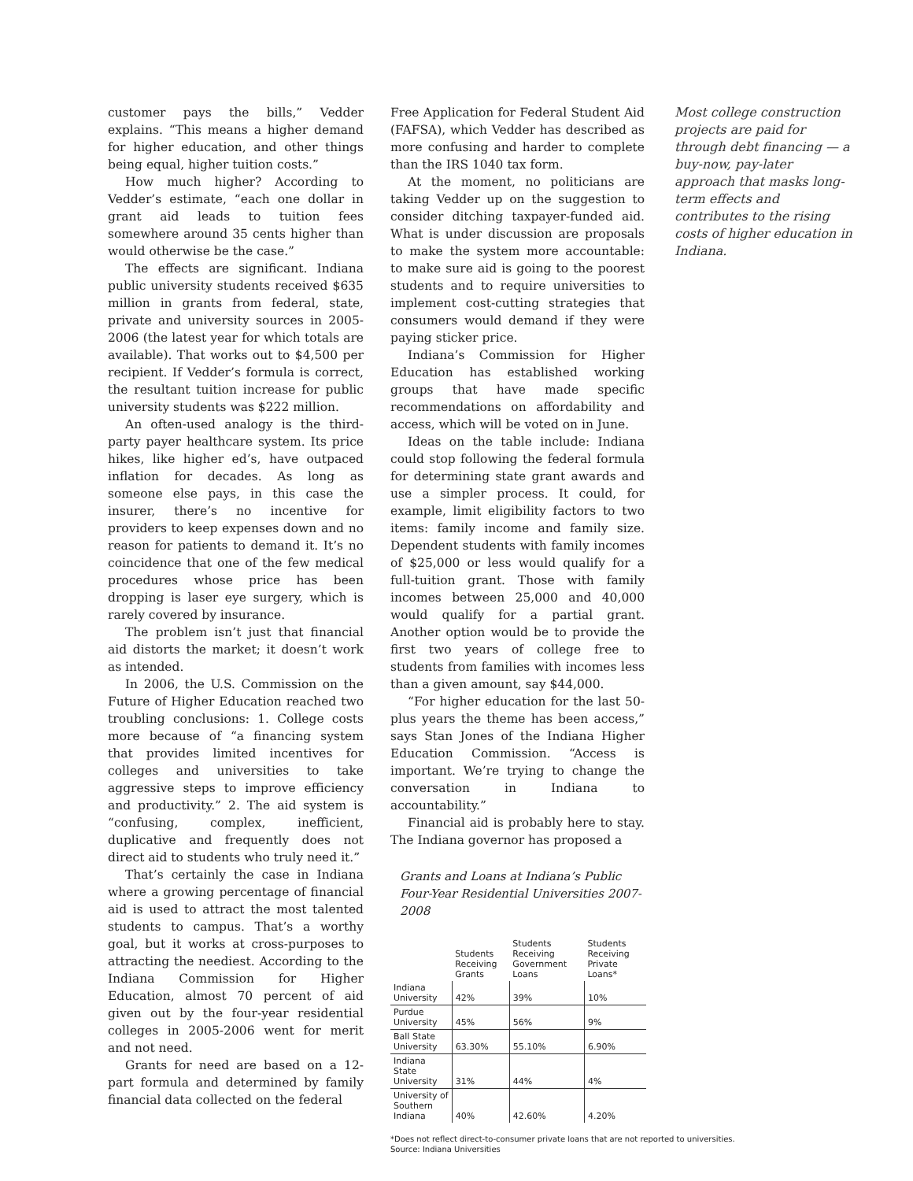customer pays the bills,” Vedder explains. “This means a higher demand for higher education, and other things being equal, higher tuition costs.”
How much higher? According to Vedder’s estimate, “each one dollar in grant aid leads to tuition fees somewhere around 35 cents higher than would otherwise be the case.”
The effects are significant. Indiana public university students received $635 million in grants from federal, state, private and university sources in 2005-2006 (the latest year for which totals are available). That works out to $4,500 per recipient. If Vedder’s formula is correct, the resultant tuition increase for public university students was $222 million.
An often-used analogy is the third-party payer healthcare system. Its price hikes, like higher ed’s, have outpaced inflation for decades. As long as someone else pays, in this case the insurer, there’s no incentive for providers to keep expenses down and no reason for patients to demand it. It’s no coincidence that one of the few medical procedures whose price has been dropping is laser eye surgery, which is rarely covered by insurance.
The problem isn’t just that financial aid distorts the market; it doesn’t work as intended.
In 2006, the U.S. Commission on the Future of Higher Education reached two troubling conclusions: 1. College costs more because of “a financing system that provides limited incentives for colleges and universities to take aggressive steps to improve efficiency and productivity.” 2. The aid system is “confusing, complex, inefficient, duplicative and frequently does not direct aid to students who truly need it.”
That’s certainly the case in Indiana where a growing percentage of financial aid is used to attract the most talented students to campus. That’s a worthy goal, but it works at cross-purposes to attracting the neediest. According to the Indiana Commission for Higher Education, almost 70 percent of aid given out by the four-year residential colleges in 2005-2006 went for merit and not need.
Grants for need are based on a 12-part formula and determined by family financial data collected on the federal
Free Application for Federal Student Aid (FAFSA), which Vedder has described as more confusing and harder to complete than the IRS 1040 tax form.
At the moment, no politicians are taking Vedder up on the suggestion to consider ditching taxpayer-funded aid. What is under discussion are proposals to make the system more accountable: to make sure aid is going to the poorest students and to require universities to implement cost-cutting strategies that consumers would demand if they were paying sticker price.
Indiana’s Commission for Higher Education has established working groups that have made specific recommendations on affordability and access, which will be voted on in June.
Ideas on the table include: Indiana could stop following the federal formula for determining state grant awards and use a simpler process. It could, for example, limit eligibility factors to two items: family income and family size. Dependent students with family incomes of $25,000 or less would qualify for a full-tuition grant. Those with family incomes between 25,000 and 40,000 would qualify for a partial grant. Another option would be to provide the first two years of college free to students from families with incomes less than a given amount, say $44,000.
“For higher education for the last 50-plus years the theme has been access,” says Stan Jones of the Indiana Higher Education Commission. “Access is important. We’re trying to change the conversation in Indiana to accountability.”
Financial aid is probably here to stay. The Indiana governor has proposed a
Grants and Loans at Indiana’s Public
Four-Year Residential Universities 2007-2008
| | Students Receiving Grants | Students Receiving Government Loans | Students Receiving Private Loans* |
| --- | --- | --- | --- |
| Indiana University | 42% | 39% | 10% |
| Purdue University | 45% | 56% | 9% |
| Ball State University | 63.30% | 55.10% | 6.90% |
| Indiana State University | 31% | 44% | 4% |
| University of Southern Indiana | 40% | 42.60% | 4.20% |
*Does not reflect direct-to-consumer private loans that are not reported to universities.
Source: Indiana Universities
Most college construction projects are paid for through debt financing — a buy-now, pay-later approach that masks long-term effects and contributes to the rising costs of higher education in Indiana.